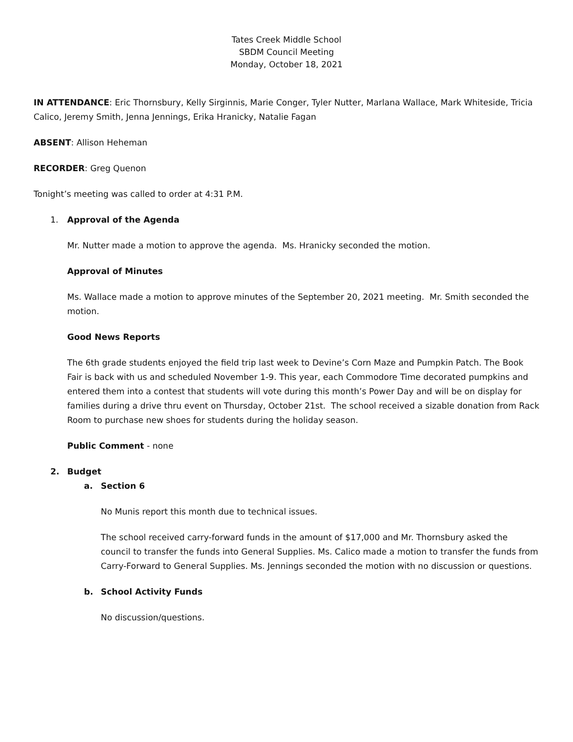Tates Creek Middle School
SBDM Council Meeting
Monday, October 18, 2021
IN ATTENDANCE: Eric Thornsbury, Kelly Sirginnis, Marie Conger, Tyler Nutter, Marlana Wallace, Mark Whiteside, Tricia Calico, Jeremy Smith, Jenna Jennings, Erika Hranicky, Natalie Fagan
ABSENT: Allison Heheman
RECORDER: Greg Quenon
Tonight’s meeting was called to order at 4:31 P.M.
1. Approval of the Agenda
Mr. Nutter made a motion to approve the agenda. Ms. Hranicky seconded the motion.
Approval of Minutes
Ms. Wallace made a motion to approve minutes of the September 20, 2021 meeting. Mr. Smith seconded the motion.
Good News Reports
The 6th grade students enjoyed the field trip last week to Devine’s Corn Maze and Pumpkin Patch. The Book Fair is back with us and scheduled November 1-9. This year, each Commodore Time decorated pumpkins and entered them into a contest that students will vote during this month’s Power Day and will be on display for families during a drive thru event on Thursday, October 21st. The school received a sizable donation from Rack Room to purchase new shoes for students during the holiday season.
Public Comment - none
2. Budget
a. Section 6
No Munis report this month due to technical issues.
The school received carry-forward funds in the amount of $17,000 and Mr. Thornsbury asked the council to transfer the funds into General Supplies. Ms. Calico made a motion to transfer the funds from Carry-Forward to General Supplies. Ms. Jennings seconded the motion with no discussion or questions.
b. School Activity Funds
No discussion/questions.